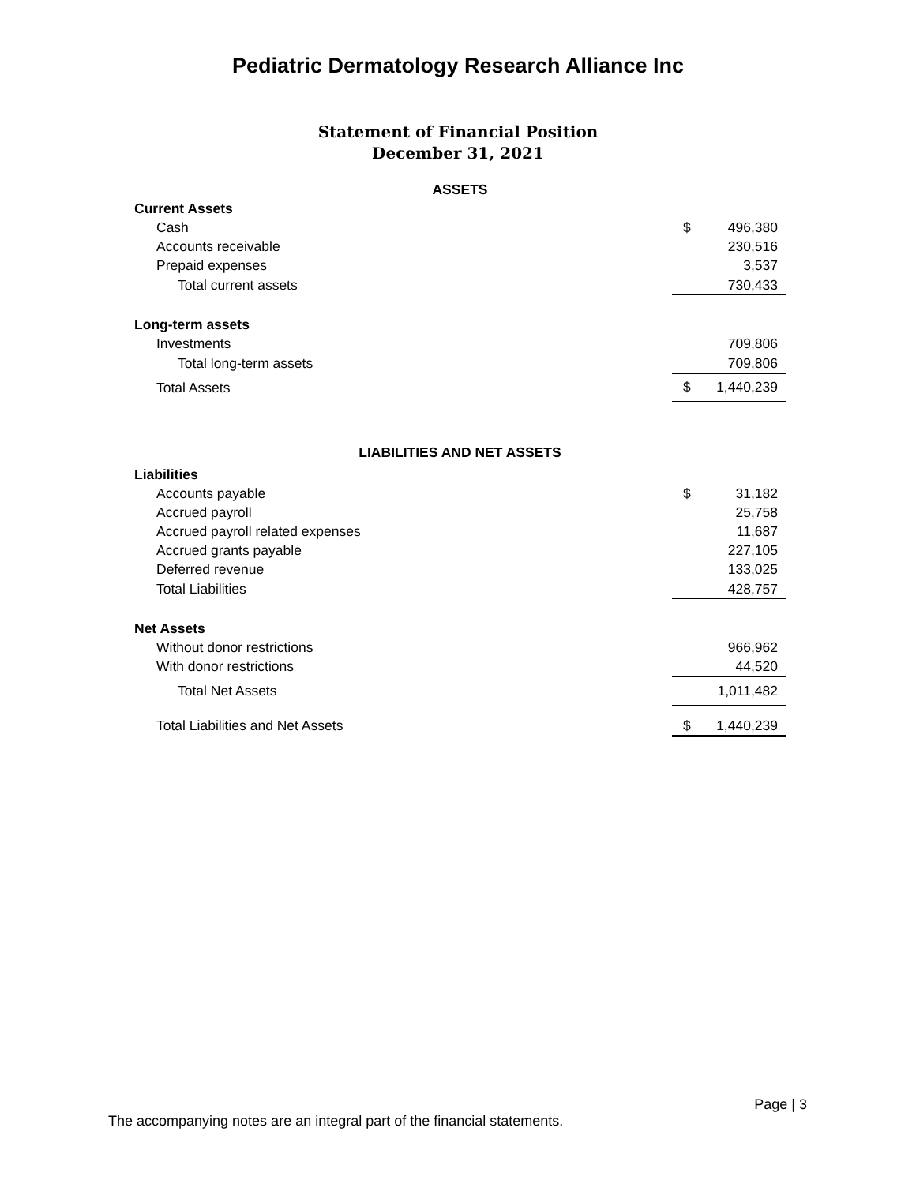Pediatric Dermatology Research Alliance Inc
Statement of Financial Position
December 31, 2021
| ASSETS | | |
| Current Assets | | |
| Cash | $ | 496,380 |
| Accounts receivable | | 230,516 |
| Prepaid expenses | | 3,537 |
| Total current assets | | 730,433 |
| Long-term assets | | |
| Investments | | 709,806 |
| Total long-term assets | | 709,806 |
| Total Assets | $ | 1,440,239 |
| LIABILITIES AND NET ASSETS | | |
| Liabilities | | |
| Accounts payable | $ | 31,182 |
| Accrued payroll | | 25,758 |
| Accrued payroll related expenses | | 11,687 |
| Accrued grants payable | | 227,105 |
| Deferred revenue | | 133,025 |
| Total Liabilities | | 428,757 |
| Net Assets | | |
| Without donor restrictions | | 966,962 |
| With donor restrictions | | 44,520 |
| Total Net Assets | | 1,011,482 |
| Total Liabilities and Net Assets | $ | 1,440,239 |
Page | 3
The accompanying notes are an integral part of the financial statements.